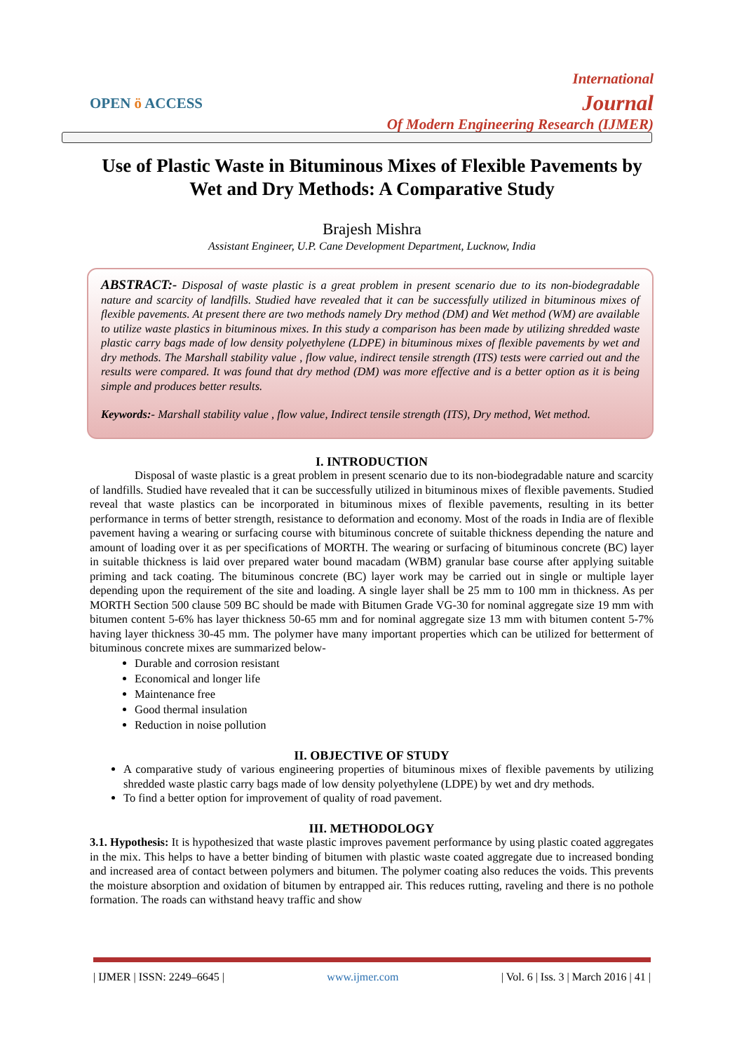OPEN ö ACCESS
International
Journal
Of Modern Engineering Research (IJMER)
Use of Plastic Waste in Bituminous Mixes of Flexible Pavements by Wet and Dry Methods: A Comparative Study
Brajesh Mishra
Assistant Engineer, U.P. Cane Development Department, Lucknow, India
ABSTRACT:- Disposal of waste plastic is a great problem in present scenario due to its non-biodegradable nature and scarcity of landfills. Studied have revealed that it can be successfully utilized in bituminous mixes of flexible pavements. At present there are two methods namely Dry method (DM) and Wet method (WM) are available to utilize waste plastics in bituminous mixes. In this study a comparison has been made by utilizing shredded waste plastic carry bags made of low density polyethylene (LDPE) in bituminous mixes of flexible pavements by wet and dry methods. The Marshall stability value , flow value, indirect tensile strength (ITS) tests were carried out and the results were compared. It was found that dry method (DM) was more effective and is a better option as it is being simple and produces better results.
Keywords:- Marshall stability value , flow value, Indirect tensile strength (ITS), Dry method, Wet method.
I. INTRODUCTION
Disposal of waste plastic is a great problem in present scenario due to its non-biodegradable nature and scarcity of landfills. Studied have revealed that it can be successfully utilized in bituminous mixes of flexible pavements. Studied reveal that waste plastics can be incorporated in bituminous mixes of flexible pavements, resulting in its better performance in terms of better strength, resistance to deformation and economy. Most of the roads in India are of flexible pavement having a wearing or surfacing course with bituminous concrete of suitable thickness depending the nature and amount of loading over it as per specifications of MORTH. The wearing or surfacing of bituminous concrete (BC) layer in suitable thickness is laid over prepared water bound macadam (WBM) granular base course after applying suitable priming and tack coating. The bituminous concrete (BC) layer work may be carried out in single or multiple layer depending upon the requirement of the site and loading. A single layer shall be 25 mm to 100 mm in thickness. As per MORTH Section 500 clause 509 BC should be made with Bitumen Grade VG-30 for nominal aggregate size 19 mm with bitumen content 5-6% has layer thickness 50-65 mm and for nominal aggregate size 13 mm with bitumen content 5-7% having layer thickness 30-45 mm. The polymer have many important properties which can be utilized for betterment of bituminous concrete mixes are summarized below-
Durable and corrosion resistant
Economical and longer life
Maintenance free
Good thermal insulation
Reduction in noise pollution
II. OBJECTIVE OF STUDY
A comparative study of various engineering properties of bituminous mixes of flexible pavements by utilizing shredded waste plastic carry bags made of low density polyethylene (LDPE) by wet and dry methods.
To find a better option for improvement of quality of road pavement.
III. METHODOLOGY
3.1. Hypothesis: It is hypothesized that waste plastic improves pavement performance by using plastic coated aggregates in the mix. This helps to have a better binding of bitumen with plastic waste coated aggregate due to increased bonding and increased area of contact between polymers and bitumen. The polymer coating also reduces the voids. This prevents the moisture absorption and oxidation of bitumen by entrapped air. This reduces rutting, raveling and there is no pothole formation. The roads can withstand heavy traffic and show
| IJMER | ISSN: 2249–6645 | www.ijmer.com | Vol. 6 | Iss. 3 | March 2016 | 41 |